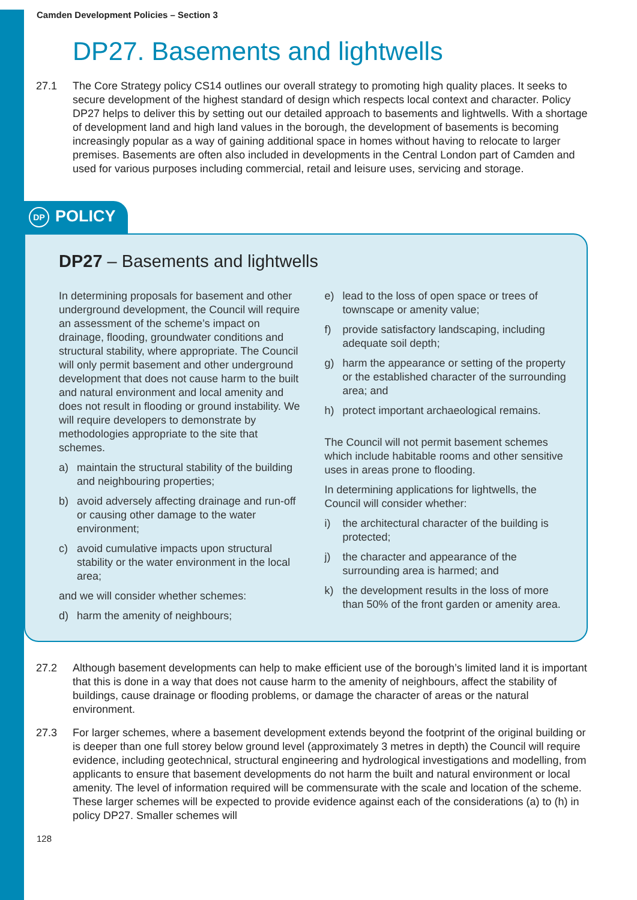Camden Development Policies – Section 3
DP27. Basements and lightwells
27.1 The Core Strategy policy CS14 outlines our overall strategy to promoting high quality places. It seeks to secure development of the highest standard of design which respects local context and character. Policy DP27 helps to deliver this by setting out our detailed approach to basements and lightwells. With a shortage of development land and high land values in the borough, the development of basements is becoming increasingly popular as a way of gaining additional space in homes without having to relocate to larger premises. Basements are often also included in developments in the Central London part of Camden and used for various purposes including commercial, retail and leisure uses, servicing and storage.
DP POLICY
DP27 – Basements and lightwells
In determining proposals for basement and other underground development, the Council will require an assessment of the scheme’s impact on drainage, flooding, groundwater conditions and structural stability, where appropriate. The Council will only permit basement and other underground development that does not cause harm to the built and natural environment and local amenity and does not result in flooding or ground instability. We will require developers to demonstrate by methodologies appropriate to the site that schemes.
a) maintain the structural stability of the building and neighbouring properties;
b) avoid adversely affecting drainage and run-off or causing other damage to the water environment;
c) avoid cumulative impacts upon structural stability or the water environment in the local area;
and we will consider whether schemes:
d) harm the amenity of neighbours;
e) lead to the loss of open space or trees of townscape or amenity value;
f) provide satisfactory landscaping, including adequate soil depth;
g) harm the appearance or setting of the property or the established character of the surrounding area; and
h) protect important archaeological remains.
The Council will not permit basement schemes which include habitable rooms and other sensitive uses in areas prone to flooding.
In determining applications for lightwells, the Council will consider whether:
i) the architectural character of the building is protected;
j) the character and appearance of the surrounding area is harmed; and
k) the development results in the loss of more than 50% of the front garden or amenity area.
27.2 Although basement developments can help to make efficient use of the borough’s limited land it is important that this is done in a way that does not cause harm to the amenity of neighbours, affect the stability of buildings, cause drainage or flooding problems, or damage the character of areas or the natural environment.
27.3 For larger schemes, where a basement development extends beyond the footprint of the original building or is deeper than one full storey below ground level (approximately 3 metres in depth) the Council will require evidence, including geotechnical, structural engineering and hydrological investigations and modelling, from applicants to ensure that basement developments do not harm the built and natural environment or local amenity. The level of information required will be commensurate with the scale and location of the scheme. These larger schemes will be expected to provide evidence against each of the considerations (a) to (h) in policy DP27. Smaller schemes will
128